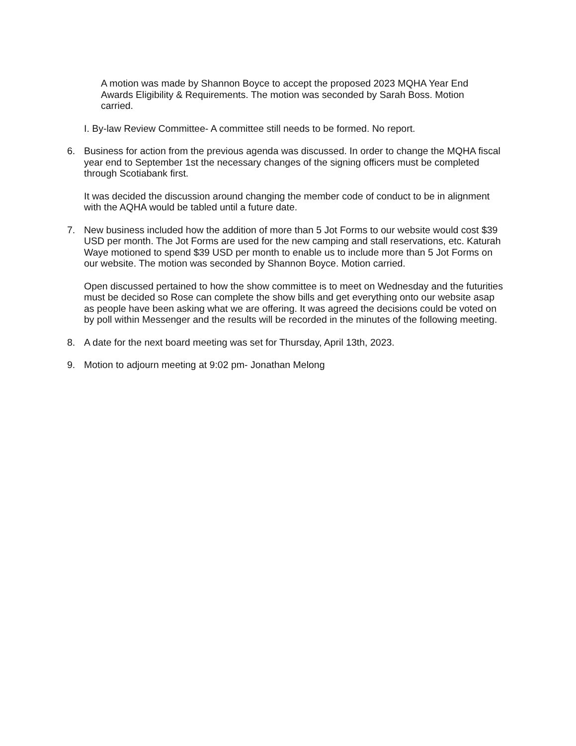A motion was made by Shannon Boyce to accept the proposed 2023 MQHA Year End Awards Eligibility & Requirements. The motion was seconded by Sarah Boss. Motion carried.
I. By-law Review Committee- A committee still needs to be formed. No report.
6. Business for action from the previous agenda was discussed. In order to change the MQHA fiscal year end to September 1st the necessary changes of the signing officers must be completed through Scotiabank first.
It was decided the discussion around changing the member code of conduct to be in alignment with the AQHA would be tabled until a future date.
7. New business included how the addition of more than 5 Jot Forms to our website would cost $39 USD per month. The Jot Forms are used for the new camping and stall reservations, etc. Katurah Waye motioned to spend $39 USD per month to enable us to include more than 5 Jot Forms on our website. The motion was seconded by Shannon Boyce. Motion carried.
Open discussed pertained to how the show committee is to meet on Wednesday and the futurities must be decided so Rose can complete the show bills and get everything onto our website asap as people have been asking what we are offering. It was agreed the decisions could be voted on by poll within Messenger and the results will be recorded in the minutes of the following meeting.
8. A date for the next board meeting was set for Thursday, April 13th, 2023.
9. Motion to adjourn meeting at 9:02 pm- Jonathan Melong